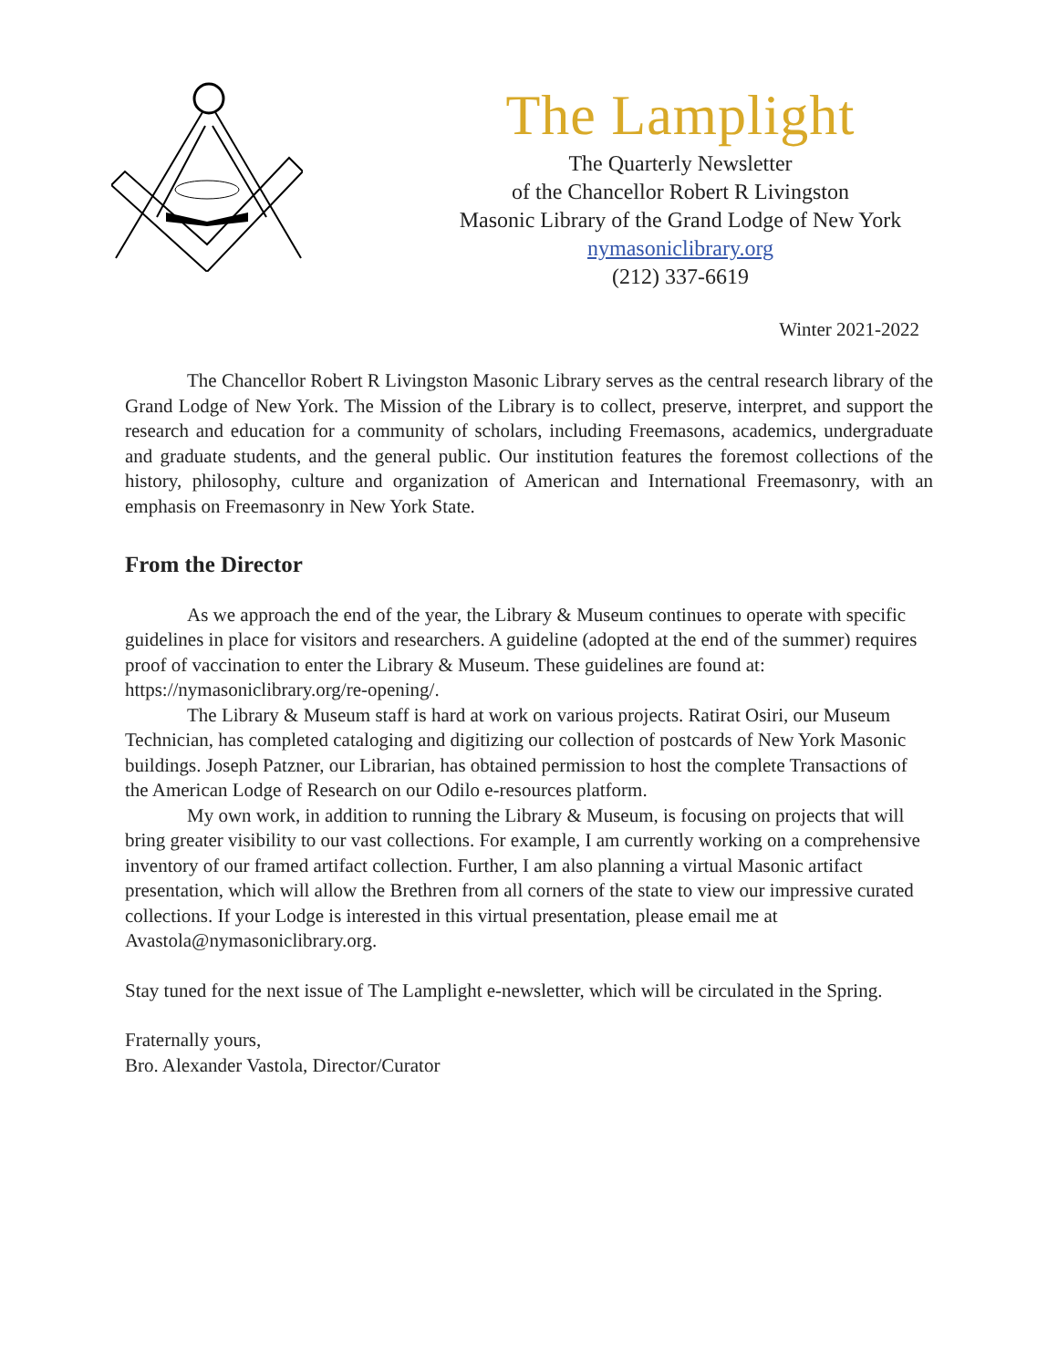The Lamplight
The Quarterly Newsletter
of the Chancellor Robert R Livingston
Masonic Library of the Grand Lodge of New York
nymasoniclibrary.org
(212) 337-6619
Winter 2021-2022
The Chancellor Robert R Livingston Masonic Library serves as the central research library of the Grand Lodge of New York. The Mission of the Library is to collect, preserve, interpret, and support the research and education for a community of scholars, including Freemasons, academics, undergraduate and graduate students, and the general public. Our institution features the foremost collections of the history, philosophy, culture and organization of American and International Freemasonry, with an emphasis on Freemasonry in New York State.
From the Director
As we approach the end of the year, the Library & Museum continues to operate with specific guidelines in place for visitors and researchers. A guideline (adopted at the end of the summer) requires proof of vaccination to enter the Library & Museum. These guidelines are found at: https://nymasoniclibrary.org/re-opening/.
The Library & Museum staff is hard at work on various projects. Ratirat Osiri, our Museum Technician, has completed cataloging and digitizing our collection of postcards of New York Masonic buildings. Joseph Patzner, our Librarian, has obtained permission to host the complete Transactions of the American Lodge of Research on our Odilo e-resources platform.
My own work, in addition to running the Library & Museum, is focusing on projects that will bring greater visibility to our vast collections. For example, I am currently working on a comprehensive inventory of our framed artifact collection. Further, I am also planning a virtual Masonic artifact presentation, which will allow the Brethren from all corners of the state to view our impressive curated collections. If your Lodge is interested in this virtual presentation, please email me at Avastola@nymasoniclibrary.org.
Stay tuned for the next issue of The Lamplight e-newsletter, which will be circulated in the Spring.
Fraternally yours,
Bro. Alexander Vastola, Director/Curator